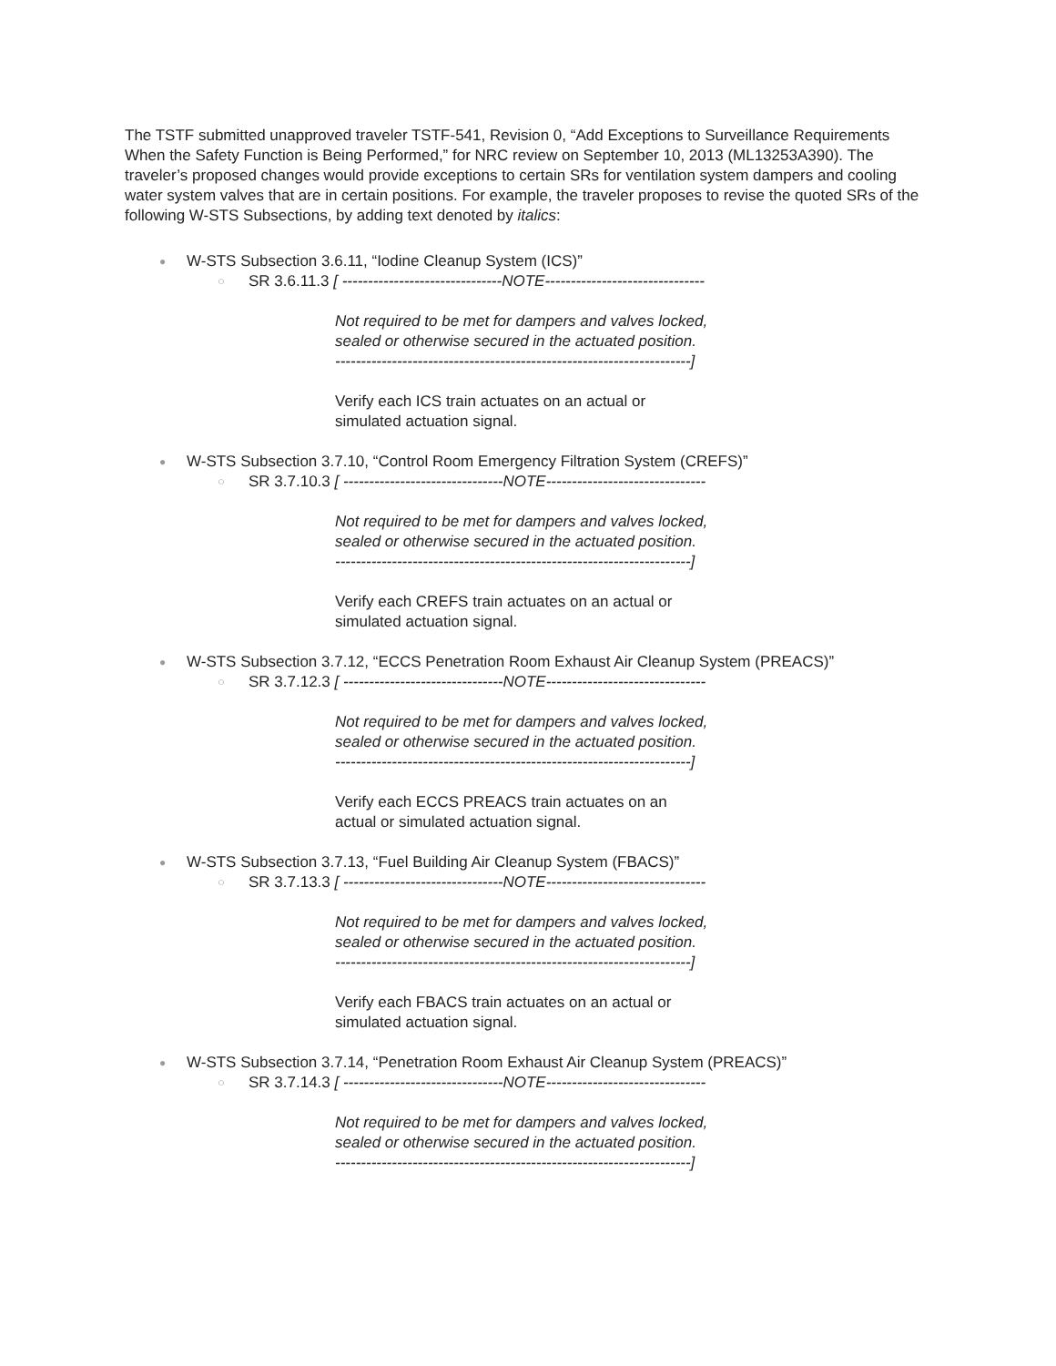The TSTF submitted unapproved traveler TSTF-541, Revision 0, “Add Exceptions to Surveillance Requirements When the Safety Function is Being Performed,” for NRC review on September 10, 2013 (ML13253A390). The traveler’s proposed changes would provide exceptions to certain SRs for ventilation system dampers and cooling water system valves that are in certain positions. For example, the traveler proposes to revise the quoted SRs of the following W-STS Subsections, by adding text denoted by italics:
● W-STS Subsection 3.6.11, “Iodine Cleanup System (ICS)”
○ SR 3.6.11.3 [ -------------------------------NOTE-------------------------------
Not required to be met for dampers and valves locked,
sealed or otherwise secured in the actuated position.
---------------------------------------------------------------------]
Verify each ICS train actuates on an actual or
simulated actuation signal.
● W-STS Subsection 3.7.10, “Control Room Emergency Filtration System (CREFS)”
○ SR 3.7.10.3 [ -------------------------------NOTE-------------------------------
Not required to be met for dampers and valves locked,
sealed or otherwise secured in the actuated position.
---------------------------------------------------------------------]
Verify each CREFS train actuates on an actual or
simulated actuation signal.
● W-STS Subsection 3.7.12, “ECCS Penetration Room Exhaust Air Cleanup System (PREACS)”
○ SR 3.7.12.3 [ -------------------------------NOTE-------------------------------
Not required to be met for dampers and valves locked,
sealed or otherwise secured in the actuated position.
---------------------------------------------------------------------]
Verify each ECCS PREACS train actuates on an
actual or simulated actuation signal.
● W-STS Subsection 3.7.13, “Fuel Building Air Cleanup System (FBACS)”
○ SR 3.7.13.3 [ -------------------------------NOTE-------------------------------
Not required to be met for dampers and valves locked,
sealed or otherwise secured in the actuated position.
---------------------------------------------------------------------]
Verify each FBACS train actuates on an actual or
simulated actuation signal.
● W-STS Subsection 3.7.14, “Penetration Room Exhaust Air Cleanup System (PREACS)”
○ SR 3.7.14.3 [ -------------------------------NOTE-------------------------------
Not required to be met for dampers and valves locked,
sealed or otherwise secured in the actuated position.
---------------------------------------------------------------------]